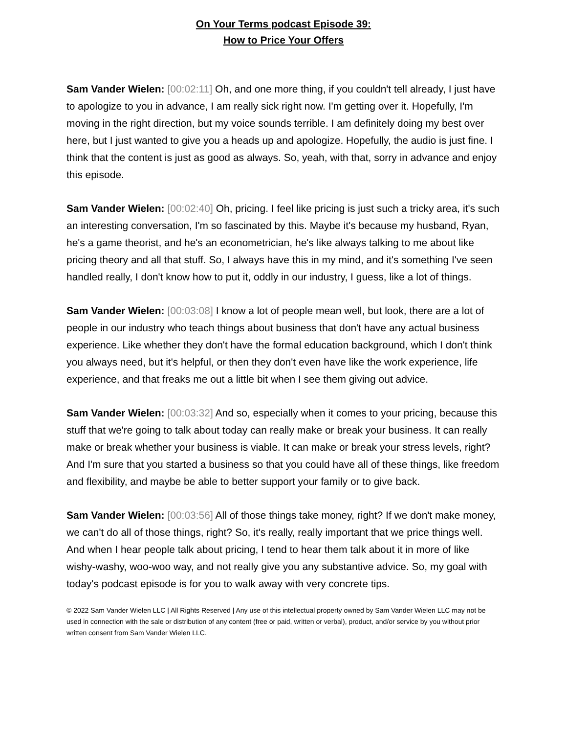On Your Terms podcast Episode 39:
How to Price Your Offers
Sam Vander Wielen: [00:02:11] Oh, and one more thing, if you couldn't tell already, I just have to apologize to you in advance, I am really sick right now. I'm getting over it. Hopefully, I'm moving in the right direction, but my voice sounds terrible. I am definitely doing my best over here, but I just wanted to give you a heads up and apologize. Hopefully, the audio is just fine. I think that the content is just as good as always. So, yeah, with that, sorry in advance and enjoy this episode.
Sam Vander Wielen: [00:02:40] Oh, pricing. I feel like pricing is just such a tricky area, it's such an interesting conversation, I'm so fascinated by this. Maybe it's because my husband, Ryan, he's a game theorist, and he's an econometrician, he's like always talking to me about like pricing theory and all that stuff. So, I always have this in my mind, and it's something I've seen handled really, I don't know how to put it, oddly in our industry, I guess, like a lot of things.
Sam Vander Wielen: [00:03:08] I know a lot of people mean well, but look, there are a lot of people in our industry who teach things about business that don't have any actual business experience. Like whether they don't have the formal education background, which I don't think you always need, but it's helpful, or then they don't even have like the work experience, life experience, and that freaks me out a little bit when I see them giving out advice.
Sam Vander Wielen: [00:03:32] And so, especially when it comes to your pricing, because this stuff that we're going to talk about today can really make or break your business. It can really make or break whether your business is viable. It can make or break your stress levels, right? And I'm sure that you started a business so that you could have all of these things, like freedom and flexibility, and maybe be able to better support your family or to give back.
Sam Vander Wielen: [00:03:56] All of those things take money, right? If we don't make money, we can't do all of those things, right? So, it's really, really important that we price things well. And when I hear people talk about pricing, I tend to hear them talk about it in more of like wishy-washy, woo-woo way, and not really give you any substantive advice. So, my goal with today's podcast episode is for you to walk away with very concrete tips.
© 2022 Sam Vander Wielen LLC | All Rights Reserved | Any use of this intellectual property owned by Sam Vander Wielen LLC may not be used in connection with the sale or distribution of any content (free or paid, written or verbal), product, and/or service by you without prior written consent from Sam Vander Wielen LLC.